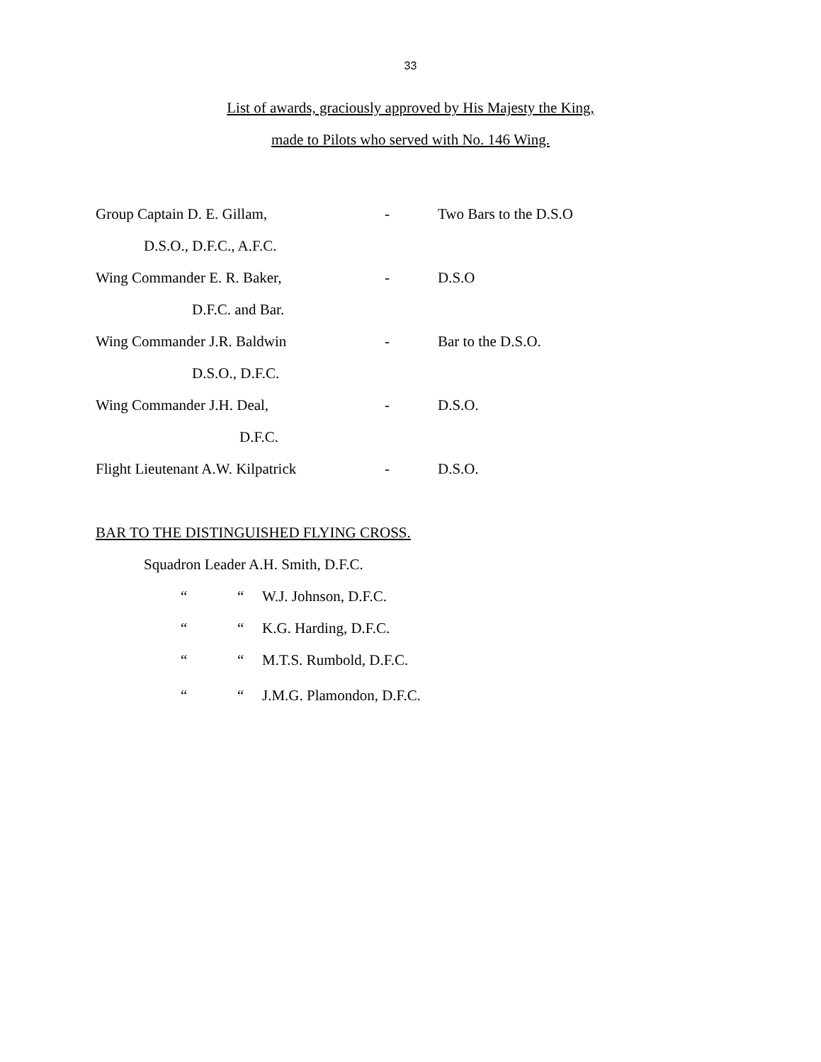33
List of awards, graciously approved by His Majesty the King,
made to Pilots who served with No. 146 Wing.
Group Captain D. E. Gillam,
- Two Bars to the D.S.O
D.S.O., D.F.C., A.F.C.
Wing Commander E. R. Baker,
- D.S.O
D.F.C. and Bar.
Wing Commander J.R. Baldwin
- Bar to the D.S.O.
D.S.O., D.F.C.
Wing Commander J.H. Deal, - D.S.O.
D.F.C.
Flight Lieutenant A.W. Kilpatrick
- D.S.O.
BAR TO THE DISTINGUISHED FLYING CROSS.
Squadron Leader A.H. Smith, D.F.C.
““W.J. Johnson, D.F.C.
““K.G. Harding, D.F.C.
““M.T.S. Rumbold, D.F.C.
““J.M.G. Plamondon, D.F.C.